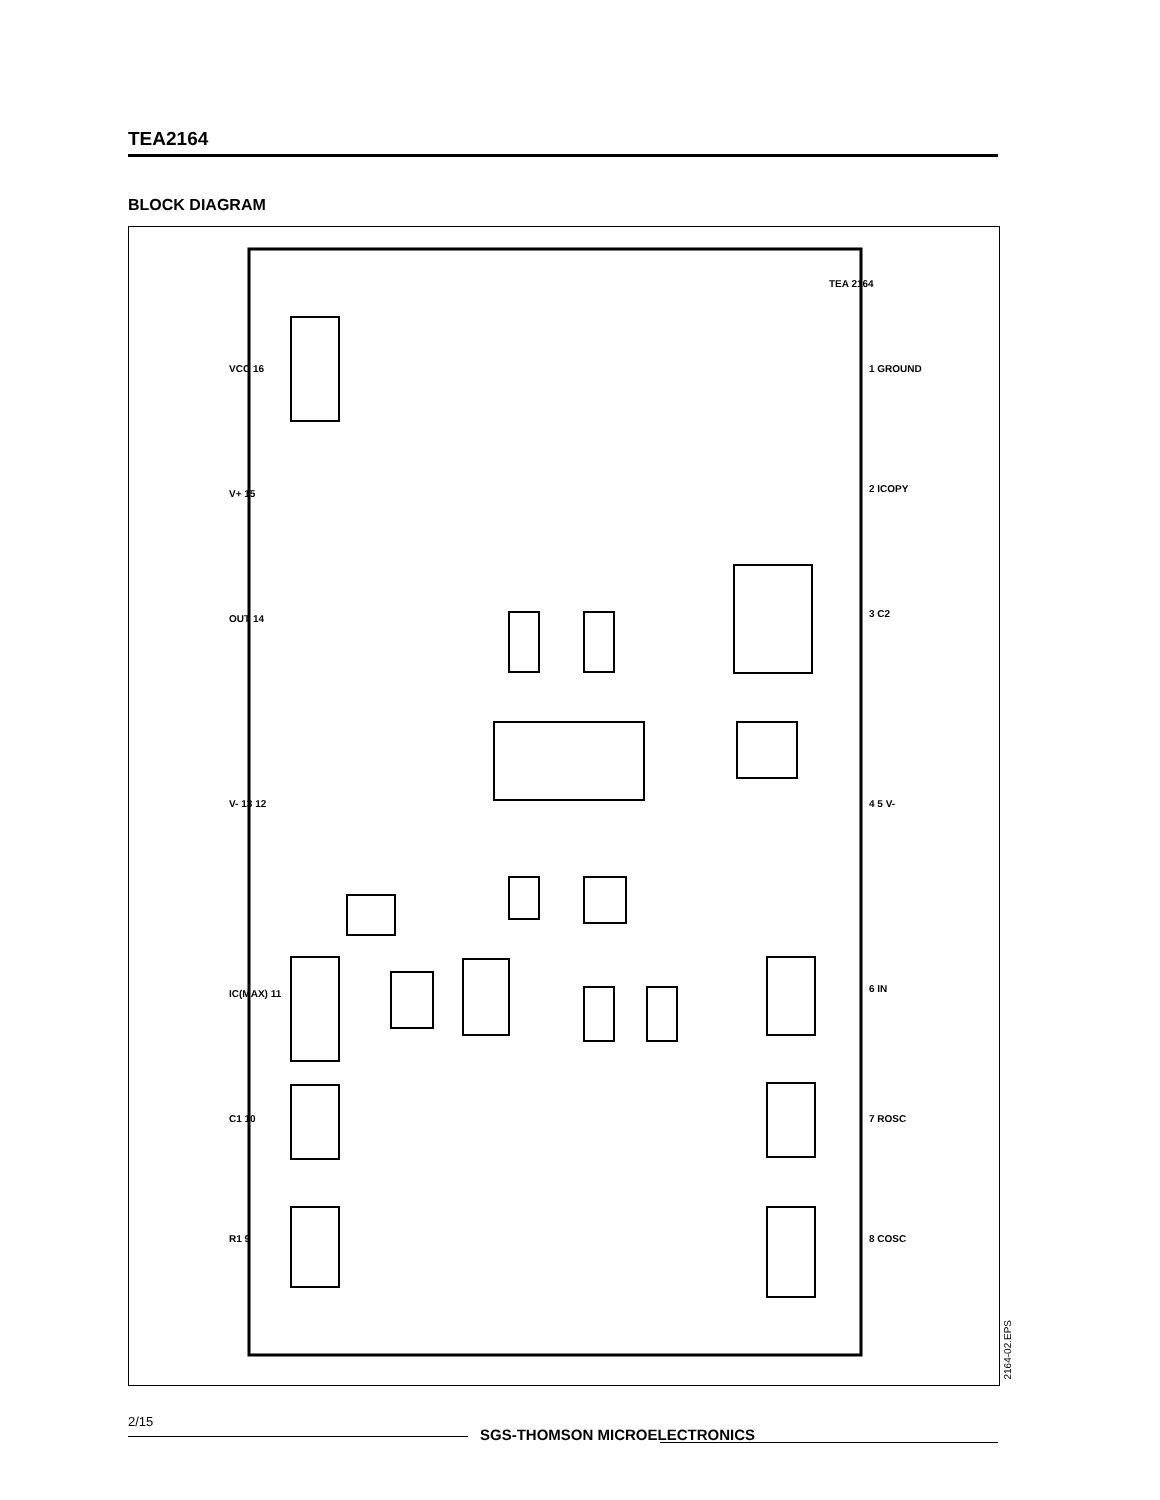TEA2164
BLOCK DIAGRAM
VCC 16
V+ 15
OUT 14
V- 13 12
IC(MAX) 11
C1 10
R1 9
1 GROUND
2 ICOPY
3 C2
4 5 V-
6 IN
7 ROSC
8 COSC
TEA 2164
2164-02.EPS
2/15
SGS-THOMSON MICROELECTRONICS